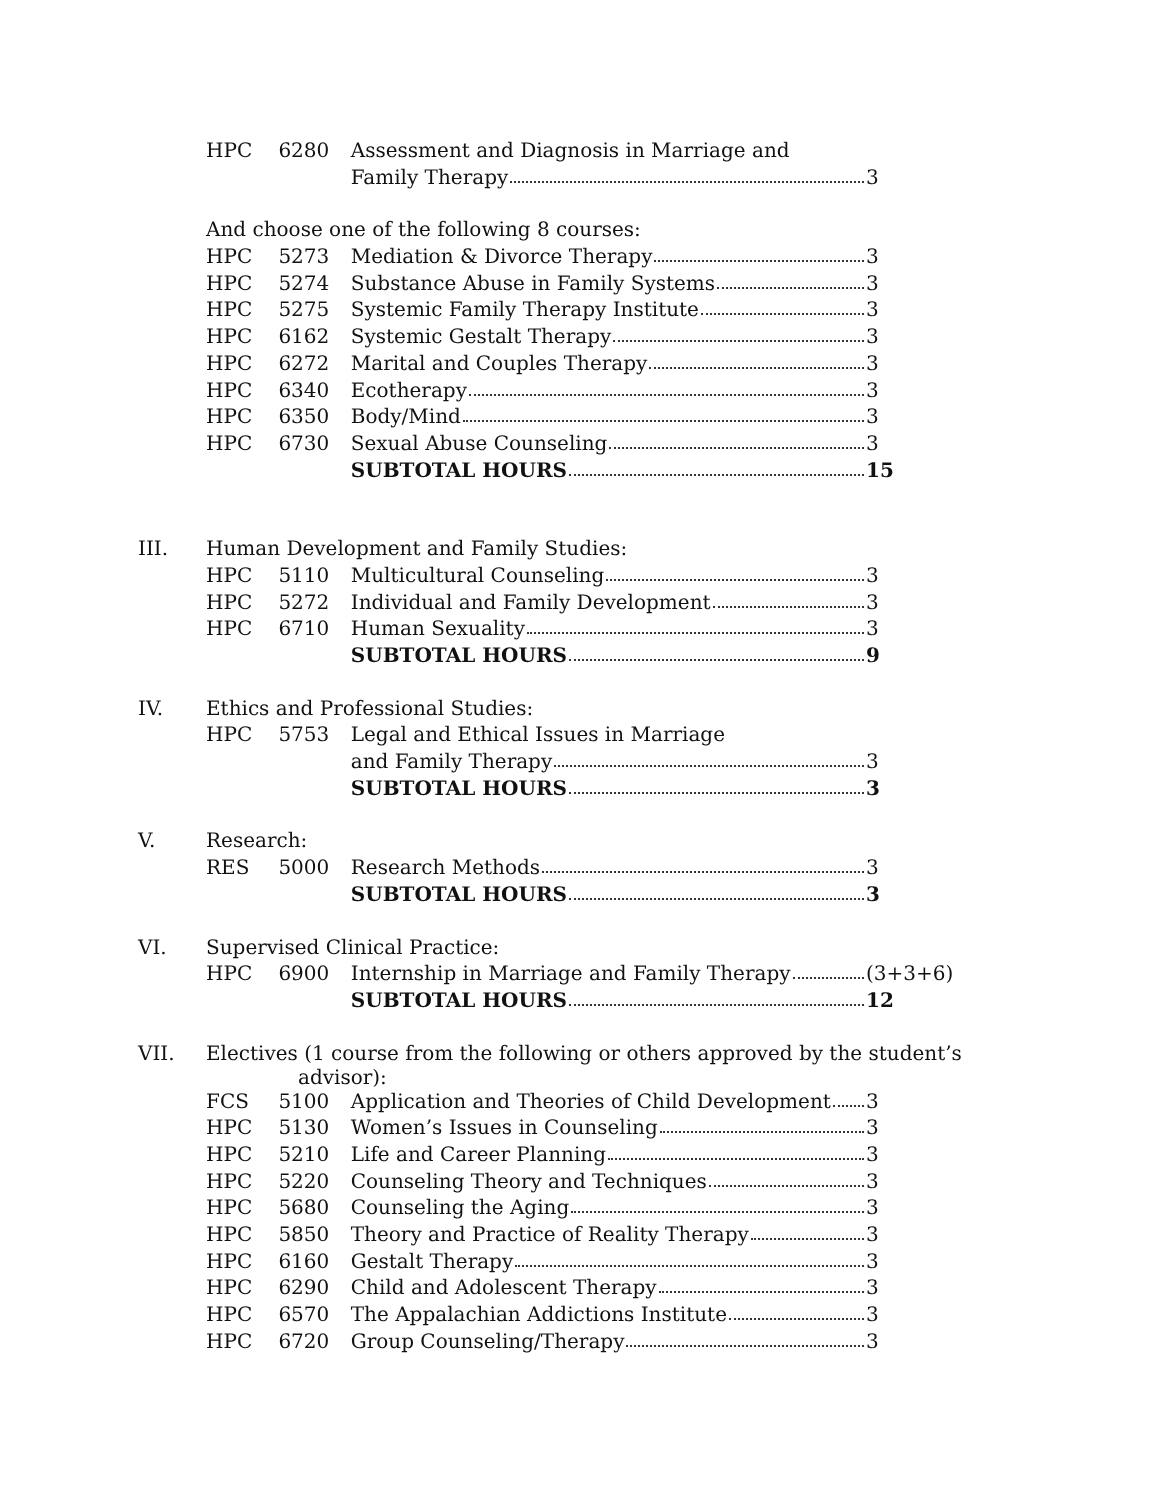| | HPC | 6280 | Assessment and Diagnosis in Marriage and | |
| | | | Family Therapy | 3 |
| | And choose one of the following 8 courses: | | | |
| | HPC | 5273 | Mediation & Divorce Therapy | 3 |
| | HPC | 5274 | Substance Abuse in Family Systems | 3 |
| | HPC | 5275 | Systemic Family Therapy Institute | 3 |
| | HPC | 6162 | Systemic Gestalt Therapy | 3 |
| | HPC | 6272 | Marital and Couples Therapy | 3 |
| | HPC | 6340 | Ecotherapy | 3 |
| | HPC | 6350 | Body/Mind | 3 |
| | HPC | 6730 | Sexual Abuse Counseling | 3 |
| | | | SUBTOTAL HOURS | 15 |
| III. | Human Development and Family Studies: | | | |
| | HPC | 5110 | Multicultural Counseling | 3 |
| | HPC | 5272 | Individual and Family Development | 3 |
| | HPC | 6710 | Human Sexuality | 3 |
| | | | SUBTOTAL HOURS | 9 |
| IV. | Ethics and Professional Studies: | | | |
| | HPC | 5753 | Legal and Ethical Issues in Marriage | |
| | | | and Family Therapy | 3 |
| | | | SUBTOTAL HOURS | 3 |
| V. | Research: | | | |
| | RES | 5000 | Research Methods | 3 |
| | | | SUBTOTAL HOURS | 3 |
| VI. | Supervised Clinical Practice: | | | |
| | HPC | 6900 | Internship in Marriage and Family Therapy | (3+3+6) |
| | | | SUBTOTAL HOURS | 12 |
| VII. | Electives (1 course from the following or others approved by the student’s advisor): | | | |
| | FCS | 5100 | Application and Theories of Child Development | 3 |
| | HPC | 5130 | Women’s Issues in Counseling | 3 |
| | HPC | 5210 | Life and Career Planning | 3 |
| | HPC | 5220 | Counseling Theory and Techniques | 3 |
| | HPC | 5680 | Counseling the Aging | 3 |
| | HPC | 5850 | Theory and Practice of Reality Therapy | 3 |
| | HPC | 6160 | Gestalt Therapy | 3 |
| | HPC | 6290 | Child and Adolescent Therapy | 3 |
| | HPC | 6570 | The Appalachian Addictions Institute | 3 |
| | HPC | 6720 | Group Counseling/Therapy | 3 |